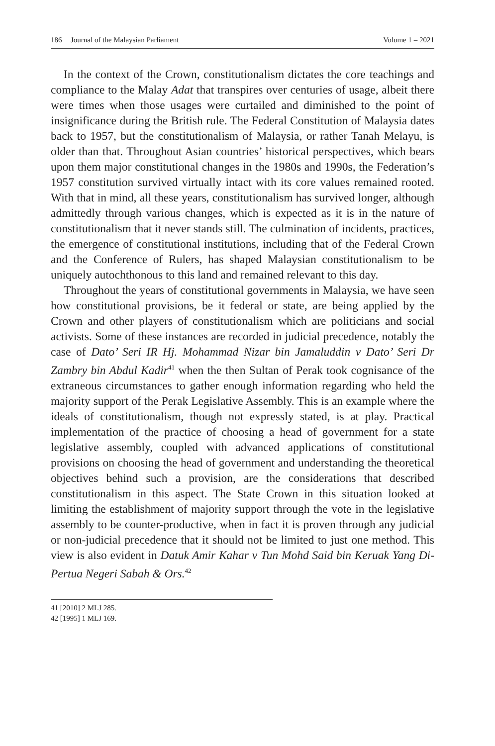186 Journal of the Malaysian Parliament Volume 1 – 2021
In the context of the Crown, constitutionalism dictates the core teachings and compliance to the Malay Adat that transpires over centuries of usage, albeit there were times when those usages were curtailed and diminished to the point of insignificance during the British rule. The Federal Constitution of Malaysia dates back to 1957, but the constitutionalism of Malaysia, or rather Tanah Melayu, is older than that. Throughout Asian countries’ historical perspectives, which bears upon them major constitutional changes in the 1980s and 1990s, the Federation’s 1957 constitution survived virtually intact with its core values remained rooted. With that in mind, all these years, constitutionalism has survived longer, although admittedly through various changes, which is expected as it is in the nature of constitutionalism that it never stands still. The culmination of incidents, practices, the emergence of constitutional institutions, including that of the Federal Crown and the Conference of Rulers, has shaped Malaysian constitutionalism to be uniquely autochthonous to this land and remained relevant to this day.
Throughout the years of constitutional governments in Malaysia, we have seen how constitutional provisions, be it federal or state, are being applied by the Crown and other players of constitutionalism which are politicians and social activists. Some of these instances are recorded in judicial precedence, notably the case of Dato’ Seri IR Hj. Mohammad Nizar bin Jamaluddin v Dato’ Seri Dr Zambry bin Abdul Kadir<sup>41</sup> when the then Sultan of Perak took cognisance of the extraneous circumstances to gather enough information regarding who held the majority support of the Perak Legislative Assembly. This is an example where the ideals of constitutionalism, though not expressly stated, is at play. Practical implementation of the practice of choosing a head of government for a state legislative assembly, coupled with advanced applications of constitutional provisions on choosing the head of government and understanding the theoretical objectives behind such a provision, are the considerations that described constitutionalism in this aspect. The State Crown in this situation looked at limiting the establishment of majority support through the vote in the legislative assembly to be counter-productive, when in fact it is proven through any judicial or non-judicial precedence that it should not be limited to just one method. This view is also evident in Datuk Amir Kahar v Tun Mohd Said bin Keruak Yang Di-Pertua Negeri Sabah & Ors.<sup>42</sup>
41 [2010] 2 MLJ 285.
42 [1995] 1 MLJ 169.